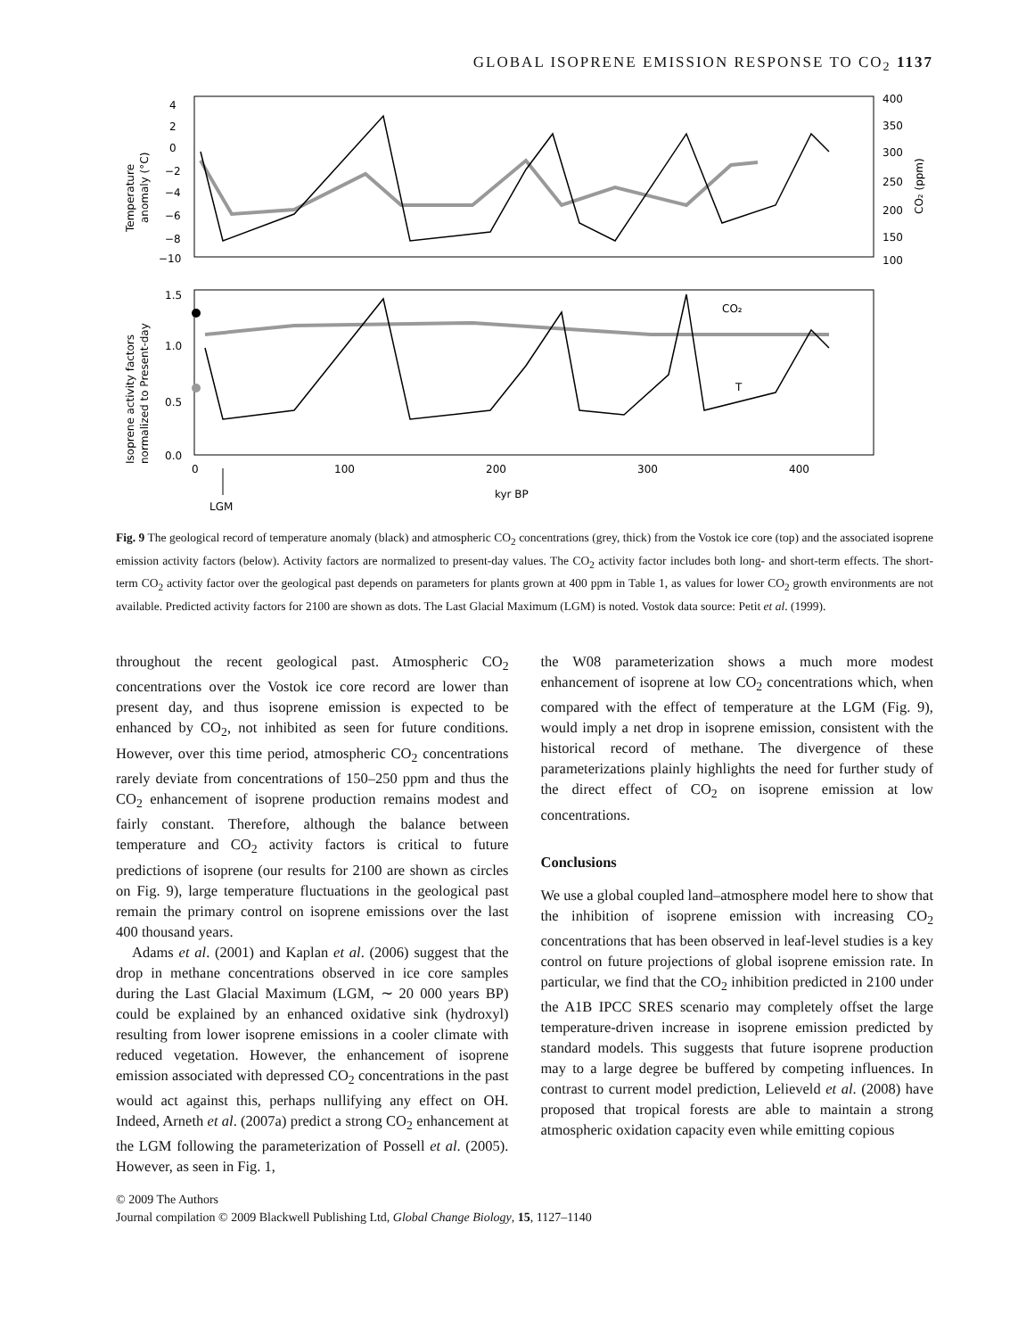GLOBAL ISOPRENE EMISSION RESPONSE TO CO<sub>2</sub> 1137
Temperature
anomaly (°C)
Isoprene activity factors
normalized to Present-day
CO₂ (ppm)
4
2
0
−2
−4
−6
−8
−10
400
350
300
250
200
150
100
1.5
1.0
0.5
0.0
0
100
200
300
400
kyr BP
LGM
CO₂
T
Fig. 9 The geological record of temperature anomaly (black) and atmospheric CO<sub>2</sub> concentrations (grey, thick) from the Vostok ice core (top) and the associated isoprene emission activity factors (below). Activity factors are normalized to present-day values. The CO<sub>2</sub> activity factor includes both long- and short-term effects. The short-term CO<sub>2</sub> activity factor over the geological past depends on parameters for plants grown at 400 ppm in Table 1, as values for lower CO<sub>2</sub> growth environments are not available. Predicted activity factors for 2100 are shown as dots. The Last Glacial Maximum (LGM) is noted. Vostok data source: Petit et al. (1999).
throughout the recent geological past. Atmospheric CO<sub>2</sub> concentrations over the Vostok ice core record are lower than present day, and thus isoprene emission is expected to be enhanced by CO<sub>2</sub>, not inhibited as seen for future conditions. However, over this time period, atmospheric CO<sub>2</sub> concentrations rarely deviate from concentrations of 150–250 ppm and thus the CO<sub>2</sub> enhancement of isoprene production remains modest and fairly constant. Therefore, although the balance between temperature and CO<sub>2</sub> activity factors is critical to future predictions of isoprene (our results for 2100 are shown as circles on Fig. 9), large temperature fluctuations in the geological past remain the primary control on isoprene emissions over the last 400 thousand years.
Adams et al. (2001) and Kaplan et al. (2006) suggest that the drop in methane concentrations observed in ice core samples during the Last Glacial Maximum (LGM, ∼ 20 000 years BP) could be explained by an enhanced oxidative sink (hydroxyl) resulting from lower isoprene emissions in a cooler climate with reduced vegetation. However, the enhancement of isoprene emission associated with depressed CO<sub>2</sub> concentrations in the past would act against this, perhaps nullifying any effect on OH. Indeed, Arneth et al. (2007a) predict a strong CO<sub>2</sub> enhancement at the LGM following the parameterization of Possell et al. (2005). However, as seen in Fig. 1,
the W08 parameterization shows a much more modest enhancement of isoprene at low CO<sub>2</sub> concentrations which, when compared with the effect of temperature at the LGM (Fig. 9), would imply a net drop in isoprene emission, consistent with the historical record of methane. The divergence of these parameterizations plainly highlights the need for further study of the direct effect of CO<sub>2</sub> on isoprene emission at low concentrations.
Conclusions
We use a global coupled land–atmosphere model here to show that the inhibition of isoprene emission with increasing CO<sub>2</sub> concentrations that has been observed in leaf-level studies is a key control on future projections of global isoprene emission rate. In particular, we find that the CO<sub>2</sub> inhibition predicted in 2100 under the A1B IPCC SRES scenario may completely offset the large temperature-driven increase in isoprene emission predicted by standard models. This suggests that future isoprene production may to a large degree be buffered by competing influences. In contrast to current model prediction, Lelieveld et al. (2008) have proposed that tropical forests are able to maintain a strong atmospheric oxidation capacity even while emitting copious
© 2009 The Authors
Journal compilation © 2009 Blackwell Publishing Ltd, Global Change Biology, 15, 1127–1140